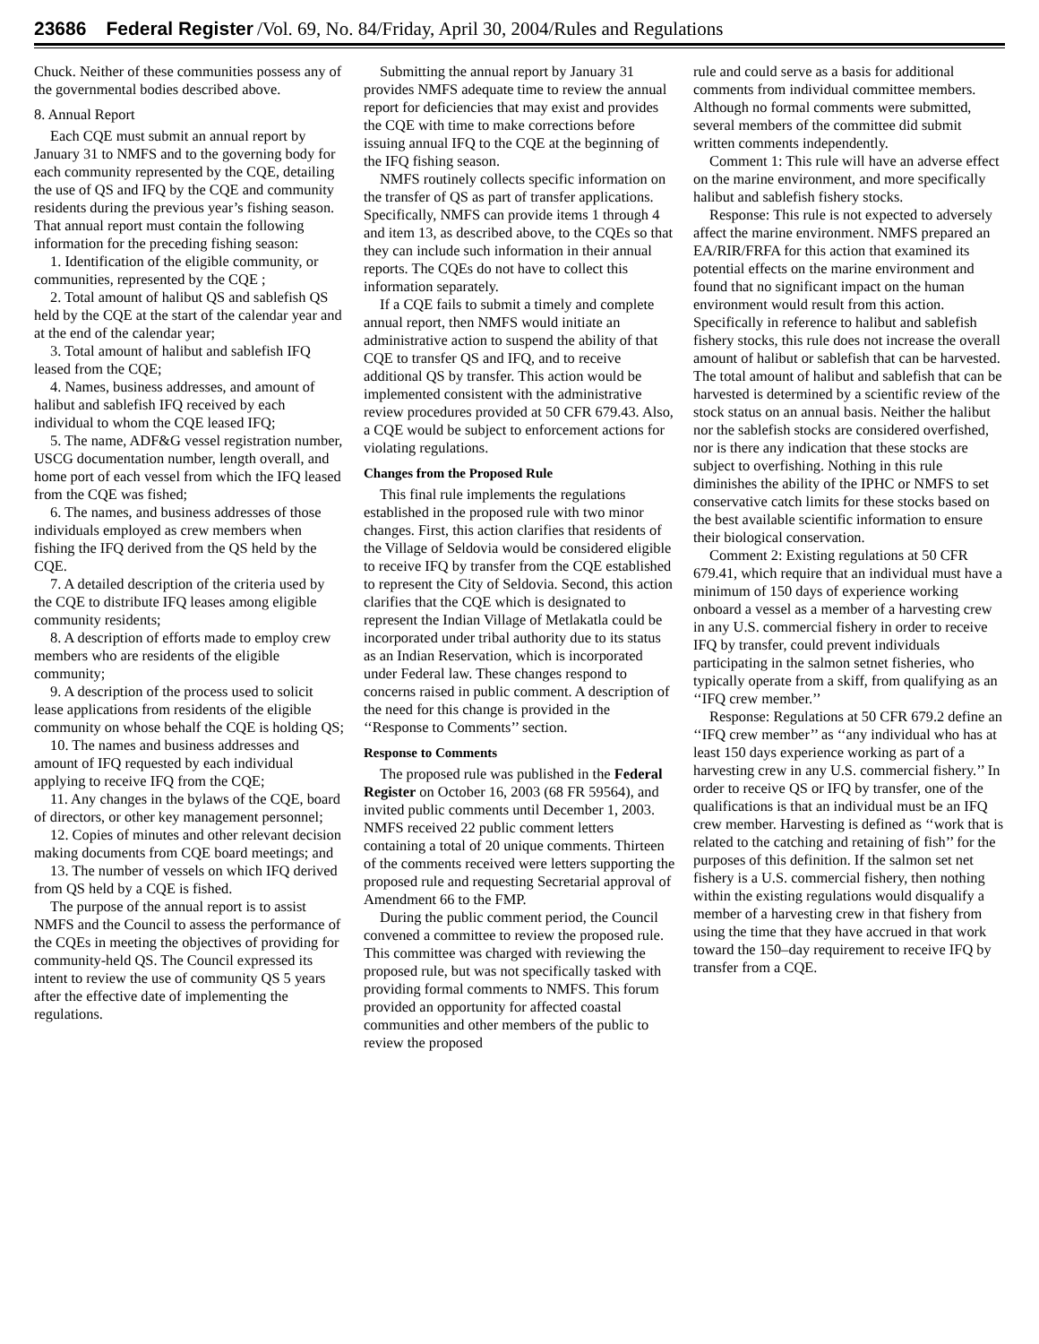23686 Federal Register /Vol. 69, No. 84/Friday, April 30, 2004/Rules and Regulations
Chuck. Neither of these communities possess any of the governmental bodies described above.
8. Annual Report
Each CQE must submit an annual report by January 31 to NMFS and to the governing body for each community represented by the CQE, detailing the use of QS and IFQ by the CQE and community residents during the previous year’s fishing season. That annual report must contain the following information for the preceding fishing season:
1. Identification of the eligible community, or communities, represented by the CQE ;
2. Total amount of halibut QS and sablefish QS held by the CQE at the start of the calendar year and at the end of the calendar year;
3. Total amount of halibut and sablefish IFQ leased from the CQE;
4. Names, business addresses, and amount of halibut and sablefish IFQ received by each individual to whom the CQE leased IFQ;
5. The name, ADF&G vessel registration number, USCG documentation number, length overall, and home port of each vessel from which the IFQ leased from the CQE was fished;
6. The names, and business addresses of those individuals employed as crew members when fishing the IFQ derived from the QS held by the CQE.
7. A detailed description of the criteria used by the CQE to distribute IFQ leases among eligible community residents;
8. A description of efforts made to employ crew members who are residents of the eligible community;
9. A description of the process used to solicit lease applications from residents of the eligible community on whose behalf the CQE is holding QS;
10. The names and business addresses and amount of IFQ requested by each individual applying to receive IFQ from the CQE;
11. Any changes in the bylaws of the CQE, board of directors, or other key management personnel;
12. Copies of minutes and other relevant decision making documents from CQE board meetings; and
13. The number of vessels on which IFQ derived from QS held by a CQE is fished.
The purpose of the annual report is to assist NMFS and the Council to assess the performance of the CQEs in meeting the objectives of providing for community-held QS. The Council expressed its intent to review the use of community QS 5 years after the effective date of implementing the regulations.
Submitting the annual report by January 31 provides NMFS adequate time to review the annual report for deficiencies that may exist and provides the CQE with time to make corrections before issuing annual IFQ to the CQE at the beginning of the IFQ fishing season.
NMFS routinely collects specific information on the transfer of QS as part of transfer applications. Specifically, NMFS can provide items 1 through 4 and item 13, as described above, to the CQEs so that they can include such information in their annual reports. The CQEs do not have to collect this information separately.
If a CQE fails to submit a timely and complete annual report, then NMFS would initiate an administrative action to suspend the ability of that CQE to transfer QS and IFQ, and to receive additional QS by transfer. This action would be implemented consistent with the administrative review procedures provided at 50 CFR 679.43. Also, a CQE would be subject to enforcement actions for violating regulations.
Changes from the Proposed Rule
This final rule implements the regulations established in the proposed rule with two minor changes. First, this action clarifies that residents of the Village of Seldovia would be considered eligible to receive IFQ by transfer from the CQE established to represent the City of Seldovia. Second, this action clarifies that the CQE which is designated to represent the Indian Village of Metlakatla could be incorporated under tribal authority due to its status as an Indian Reservation, which is incorporated under Federal law. These changes respond to concerns raised in public comment. A description of the need for this change is provided in the ‘‘Response to Comments’’ section.
Response to Comments
The proposed rule was published in the Federal Register on October 16, 2003 (68 FR 59564), and invited public comments until December 1, 2003. NMFS received 22 public comment letters containing a total of 20 unique comments. Thirteen of the comments received were letters supporting the proposed rule and requesting Secretarial approval of Amendment 66 to the FMP.
During the public comment period, the Council convened a committee to review the proposed rule. This committee was charged with reviewing the proposed rule, but was not specifically tasked with providing formal comments to NMFS. This forum provided an opportunity for affected coastal communities and other members of the public to review the proposed
rule and could serve as a basis for additional comments from individual committee members. Although no formal comments were submitted, several members of the committee did submit written comments independently.
Comment 1: This rule will have an adverse effect on the marine environment, and more specifically halibut and sablefish fishery stocks.
Response: This rule is not expected to adversely affect the marine environment. NMFS prepared an EA/RIR/FRFA for this action that examined its potential effects on the marine environment and found that no significant impact on the human environment would result from this action. Specifically in reference to halibut and sablefish fishery stocks, this rule does not increase the overall amount of halibut or sablefish that can be harvested. The total amount of halibut and sablefish that can be harvested is determined by a scientific review of the stock status on an annual basis. Neither the halibut nor the sablefish stocks are considered overfished, nor is there any indication that these stocks are subject to overfishing. Nothing in this rule diminishes the ability of the IPHC or NMFS to set conservative catch limits for these stocks based on the best available scientific information to ensure their biological conservation.
Comment 2: Existing regulations at 50 CFR 679.41, which require that an individual must have a minimum of 150 days of experience working onboard a vessel as a member of a harvesting crew in any U.S. commercial fishery in order to receive IFQ by transfer, could prevent individuals participating in the salmon setnet fisheries, who typically operate from a skiff, from qualifying as an ‘‘IFQ crew member.’’
Response: Regulations at 50 CFR 679.2 define an ‘‘IFQ crew member’’ as ‘‘any individual who has at least 150 days experience working as part of a harvesting crew in any U.S. commercial fishery.’’ In order to receive QS or IFQ by transfer, one of the qualifications is that an individual must be an IFQ crew member. Harvesting is defined as ‘‘work that is related to the catching and retaining of fish’’ for the purposes of this definition. If the salmon set net fishery is a U.S. commercial fishery, then nothing within the existing regulations would disqualify a member of a harvesting crew in that fishery from using the time that they have accrued in that work toward the 150–day requirement to receive IFQ by transfer from a CQE.